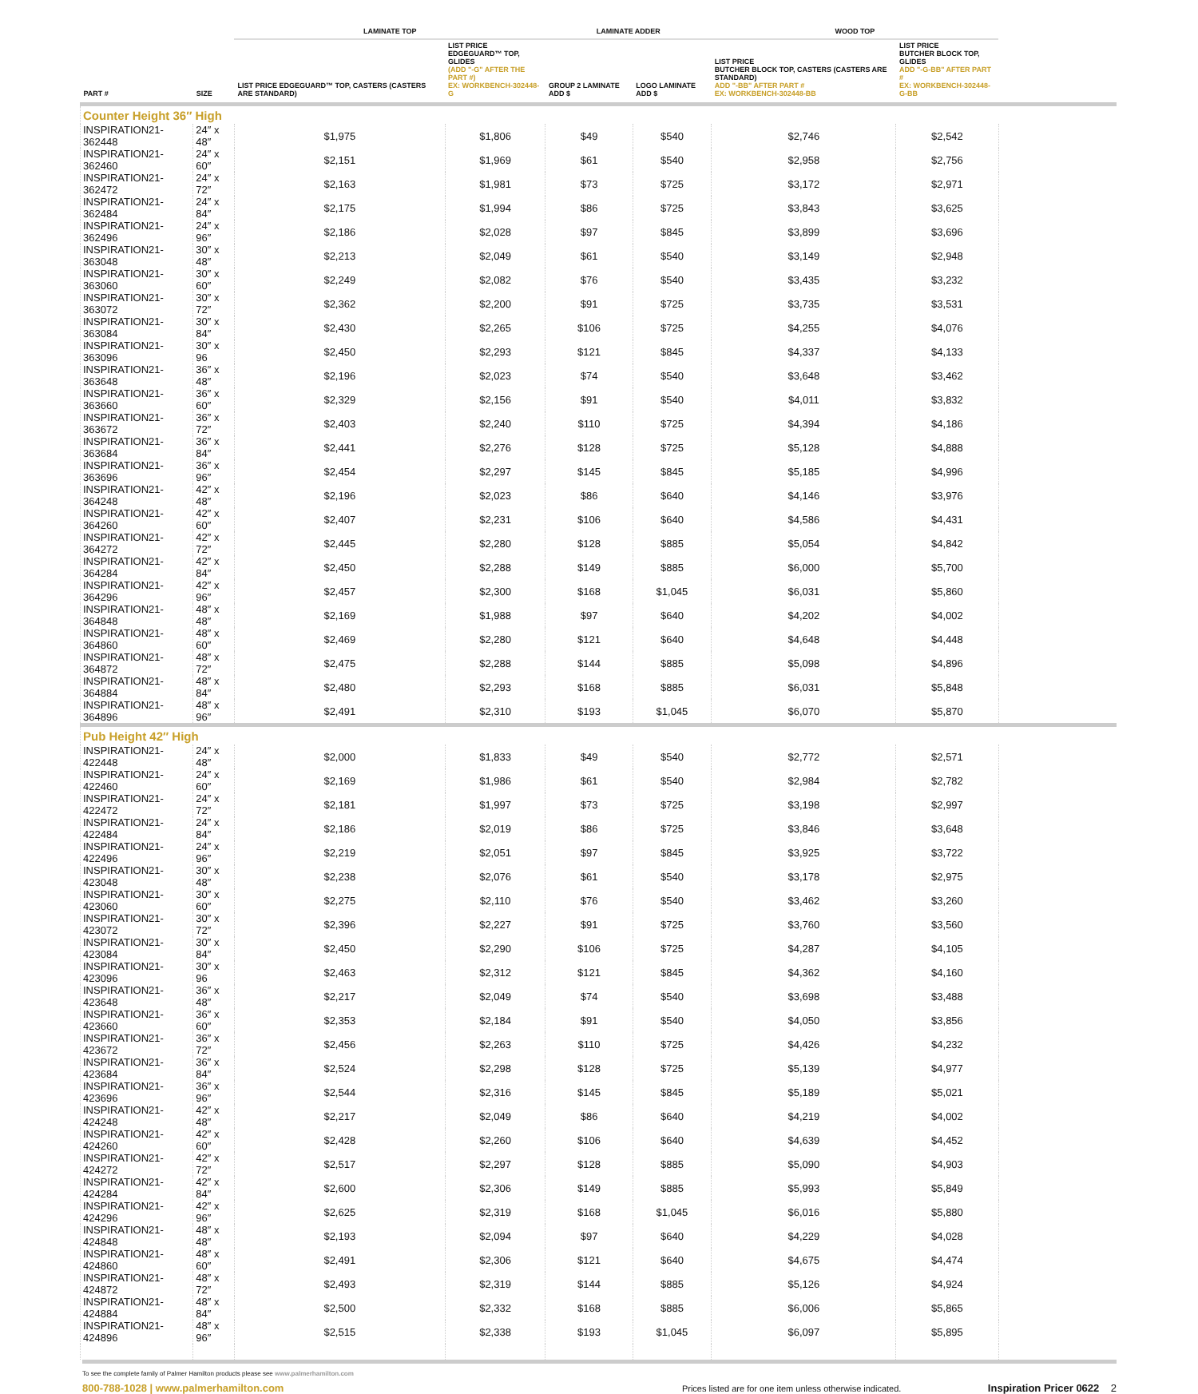| | | LAMINATE TOP | | LAMINATE ADDER | | WOOD TOP | | |
| --- | --- | --- | --- | --- | --- | --- | --- | --- |
| PART # | SIZE | LIST PRICE EDGEGUARD™ TOP, CASTERS (CASTERS ARE STANDARD) | LIST PRICE EDGEGUARD™ TOP, GLIDES (ADD "-G" AFTER THE PART #) EX: WORKBENCH-302448-G | GROUP 2 LAMINATE ADD $ | LOGO LAMINATE ADD $ | LIST PRICE BUTCHER BLOCK TOP, CASTERS (CASTERS ARE STANDARD) ADD "-BB" AFTER PART # EX: WORKBENCH-302448-BB | LIST PRICE BUTCHER BLOCK TOP, GLIDES ADD "-G-BB" AFTER PART # EX: WORKBENCH-302448-G-BB | |
| Counter Height 36″ High | | | | | | | | |
| INSPIRATION21-362448 | 24″ x 48″ | $1,975 | $1,806 | $49 | $540 | $2,746 | $2,542 | |
| INSPIRATION21-362460 | 24″ x 60″ | $2,151 | $1,969 | $61 | $540 | $2,958 | $2,756 | |
| INSPIRATION21-362472 | 24″ x 72″ | $2,163 | $1,981 | $73 | $725 | $3,172 | $2,971 | |
| INSPIRATION21-362484 | 24″ x 84″ | $2,175 | $1,994 | $86 | $725 | $3,843 | $3,625 | |
| INSPIRATION21-362496 | 24″ x 96″ | $2,186 | $2,028 | $97 | $845 | $3,899 | $3,696 | |
| INSPIRATION21-363048 | 30″ x 48″ | $2,213 | $2,049 | $61 | $540 | $3,149 | $2,948 | |
| INSPIRATION21-363060 | 30″ x 60″ | $2,249 | $2,082 | $76 | $540 | $3,435 | $3,232 | |
| INSPIRATION21-363072 | 30″ x 72″ | $2,362 | $2,200 | $91 | $725 | $3,735 | $3,531 | |
| INSPIRATION21-363084 | 30″ x 84″ | $2,430 | $2,265 | $106 | $725 | $4,255 | $4,076 | |
| INSPIRATION21-363096 | 30″ x 96 | $2,450 | $2,293 | $121 | $845 | $4,337 | $4,133 | |
| INSPIRATION21-363648 | 36″ x 48″ | $2,196 | $2,023 | $74 | $540 | $3,648 | $3,462 | |
| INSPIRATION21-363660 | 36″ x 60″ | $2,329 | $2,156 | $91 | $540 | $4,011 | $3,832 | |
| INSPIRATION21-363672 | 36″ x 72″ | $2,403 | $2,240 | $110 | $725 | $4,394 | $4,186 | |
| INSPIRATION21-363684 | 36″ x 84″ | $2,441 | $2,276 | $128 | $725 | $5,128 | $4,888 | |
| INSPIRATION21-363696 | 36″ x 96″ | $2,454 | $2,297 | $145 | $845 | $5,185 | $4,996 | |
| INSPIRATION21-364248 | 42″ x 48″ | $2,196 | $2,023 | $86 | $640 | $4,146 | $3,976 | |
| INSPIRATION21-364260 | 42″ x 60″ | $2,407 | $2,231 | $106 | $640 | $4,586 | $4,431 | |
| INSPIRATION21-364272 | 42″ x 72″ | $2,445 | $2,280 | $128 | $885 | $5,054 | $4,842 | |
| INSPIRATION21-364284 | 42″ x 84″ | $2,450 | $2,288 | $149 | $885 | $6,000 | $5,700 | |
| INSPIRATION21-364296 | 42″ x 96″ | $2,457 | $2,300 | $168 | $1,045 | $6,031 | $5,860 | |
| INSPIRATION21-364848 | 48″ x 48″ | $2,169 | $1,988 | $97 | $640 | $4,202 | $4,002 | |
| INSPIRATION21-364860 | 48″ x 60″ | $2,469 | $2,280 | $121 | $640 | $4,648 | $4,448 | |
| INSPIRATION21-364872 | 48″ x 72″ | $2,475 | $2,288 | $144 | $885 | $5,098 | $4,896 | |
| INSPIRATION21-364884 | 48″ x 84″ | $2,480 | $2,293 | $168 | $885 | $6,031 | $5,848 | |
| INSPIRATION21-364896 | 48″ x 96″ | $2,491 | $2,310 | $193 | $1,045 | $6,070 | $5,870 | |
| Pub Height 42″ High | | | | | | | | |
| INSPIRATION21-422448 | 24″ x 48″ | $2,000 | $1,833 | $49 | $540 | $2,772 | $2,571 | |
| INSPIRATION21-422460 | 24″ x 60″ | $2,169 | $1,986 | $61 | $540 | $2,984 | $2,782 | |
| INSPIRATION21-422472 | 24″ x 72″ | $2,181 | $1,997 | $73 | $725 | $3,198 | $2,997 | |
| INSPIRATION21-422484 | 24″ x 84″ | $2,186 | $2,019 | $86 | $725 | $3,846 | $3,648 | |
| INSPIRATION21-422496 | 24″ x 96″ | $2,219 | $2,051 | $97 | $845 | $3,925 | $3,722 | |
| INSPIRATION21-423048 | 30″ x 48″ | $2,238 | $2,076 | $61 | $540 | $3,178 | $2,975 | |
| INSPIRATION21-423060 | 30″ x 60″ | $2,275 | $2,110 | $76 | $540 | $3,462 | $3,260 | |
| INSPIRATION21-423072 | 30″ x 72″ | $2,396 | $2,227 | $91 | $725 | $3,760 | $3,560 | |
| INSPIRATION21-423084 | 30″ x 84″ | $2,450 | $2,290 | $106 | $725 | $4,287 | $4,105 | |
| INSPIRATION21-423096 | 30″ x 96 | $2,463 | $2,312 | $121 | $845 | $4,362 | $4,160 | |
| INSPIRATION21-423648 | 36″ x 48″ | $2,217 | $2,049 | $74 | $540 | $3,698 | $3,488 | |
| INSPIRATION21-423660 | 36″ x 60″ | $2,353 | $2,184 | $91 | $540 | $4,050 | $3,856 | |
| INSPIRATION21-423672 | 36″ x 72″ | $2,456 | $2,263 | $110 | $725 | $4,426 | $4,232 | |
| INSPIRATION21-423684 | 36″ x 84″ | $2,524 | $2,298 | $128 | $725 | $5,139 | $4,977 | |
| INSPIRATION21-423696 | 36″ x 96″ | $2,544 | $2,316 | $145 | $845 | $5,189 | $5,021 | |
| INSPIRATION21-424248 | 42″ x 48″ | $2,217 | $2,049 | $86 | $640 | $4,219 | $4,002 | |
| INSPIRATION21-424260 | 42″ x 60″ | $2,428 | $2,260 | $106 | $640 | $4,639 | $4,452 | |
| INSPIRATION21-424272 | 42″ x 72″ | $2,517 | $2,297 | $128 | $885 | $5,090 | $4,903 | |
| INSPIRATION21-424284 | 42″ x 84″ | $2,600 | $2,306 | $149 | $885 | $5,993 | $5,849 | |
| INSPIRATION21-424296 | 42″ x 96″ | $2,625 | $2,319 | $168 | $1,045 | $6,016 | $5,880 | |
| INSPIRATION21-424848 | 48″ x 48″ | $2,193 | $2,094 | $97 | $640 | $4,229 | $4,028 | |
| INSPIRATION21-424860 | 48″ x 60″ | $2,491 | $2,306 | $121 | $640 | $4,675 | $4,474 | |
| INSPIRATION21-424872 | 48″ x 72″ | $2,493 | $2,319 | $144 | $885 | $5,126 | $4,924 | |
| INSPIRATION21-424884 | 48″ x 84″ | $2,500 | $2,332 | $168 | $885 | $6,006 | $5,865 | |
| INSPIRATION21-424896 | 48″ x 96″ | $2,515 | $2,338 | $193 | $1,045 | $6,097 | $5,895 | |
To see the complete family of Palmer Hamilton products please see www.palmerhamilton.com
800-788-1028 | www.palmerhamilton.com Prices listed are for one item unless otherwise indicated. Inspiration Pricer 0622 2